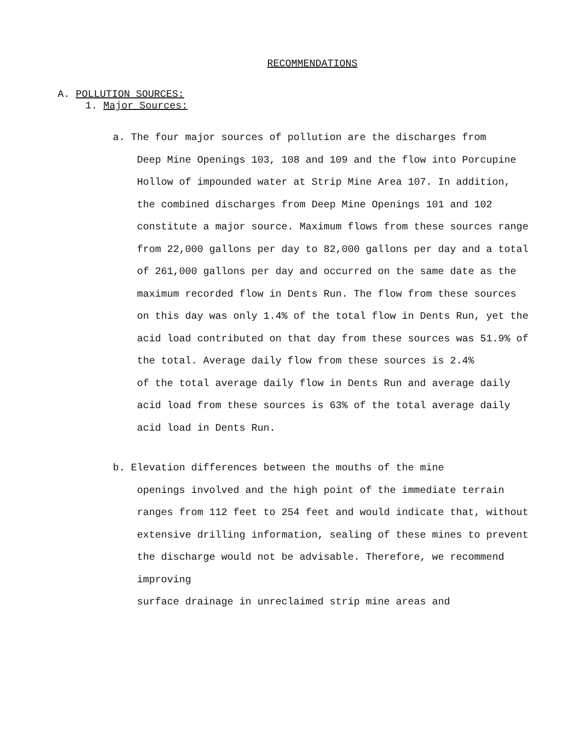RECOMMENDATIONS
A. POLLUTION SOURCES:
1. Major Sources:
a. The four major sources of pollution are the discharges from
Deep Mine Openings 103, 108 and 109 and the flow into Porcupine Hollow of impounded water at Strip Mine Area 107. In addition, the combined discharges from Deep Mine Openings 101 and 102 constitute a major source. Maximum flows from these sources range from 22,000 gallons per day to 82,000 gallons per day and a total
of 261,000 gallons per day and occurred on the same date as the maximum recorded flow in Dents Run. The flow from these sources on this day was only 1.4% of the total flow in Dents Run, yet the acid load contributed on that day from these sources was 51.9% of the total. Average daily flow from these sources is 2.4%
of the total average daily flow in Dents Run and average daily acid load from these sources is 63% of the total average daily acid load in Dents Run.
b. Elevation differences between the mouths of the mine
openings involved and the high point of the immediate terrain ranges from 112 feet to 254 feet and would indicate that, without extensive drilling information, sealing of these mines to prevent the discharge would not be advisable. Therefore, we recommend improving
surface drainage in unreclaimed strip mine areas and